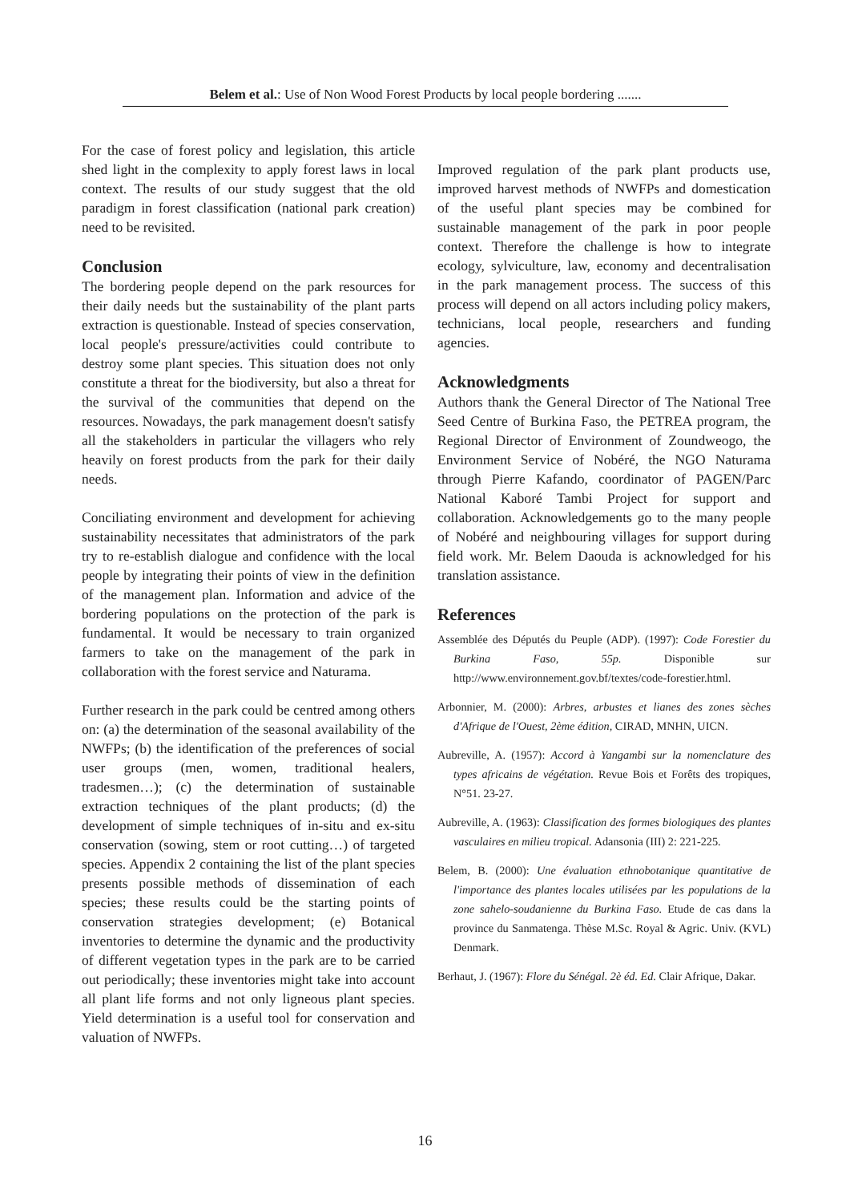Belem et al.: Use of Non Wood Forest Products by local people bordering .......
For the case of forest policy and legislation, this article shed light in the complexity to apply forest laws in local context. The results of our study suggest that the old paradigm in forest classification (national park creation) need to be revisited.
Conclusion
The bordering people depend on the park resources for their daily needs but the sustainability of the plant parts extraction is questionable. Instead of species conservation, local people's pressure/activities could contribute to destroy some plant species. This situation does not only constitute a threat for the biodiversity, but also a threat for the survival of the communities that depend on the resources. Nowadays, the park management doesn't satisfy all the stakeholders in particular the villagers who rely heavily on forest products from the park for their daily needs.
Conciliating environment and development for achieving sustainability necessitates that administrators of the park try to re-establish dialogue and confidence with the local people by integrating their points of view in the definition of the management plan. Information and advice of the bordering populations on the protection of the park is fundamental. It would be necessary to train organized farmers to take on the management of the park in collaboration with the forest service and Naturama.
Further research in the park could be centred among others on: (a) the determination of the seasonal availability of the NWFPs; (b) the identification of the preferences of social user groups (men, women, traditional healers, tradesmen…); (c) the determination of sustainable extraction techniques of the plant products; (d) the development of simple techniques of in-situ and ex-situ conservation (sowing, stem or root cutting…) of targeted species. Appendix 2 containing the list of the plant species presents possible methods of dissemination of each species; these results could be the starting points of conservation strategies development; (e) Botanical inventories to determine the dynamic and the productivity of different vegetation types in the park are to be carried out periodically; these inventories might take into account all plant life forms and not only ligneous plant species. Yield determination is a useful tool for conservation and valuation of NWFPs.
Improved regulation of the park plant products use, improved harvest methods of NWFPs and domestication of the useful plant species may be combined for sustainable management of the park in poor people context. Therefore the challenge is how to integrate ecology, sylviculture, law, economy and decentralisation in the park management process. The success of this process will depend on all actors including policy makers, technicians, local people, researchers and funding agencies.
Acknowledgments
Authors thank the General Director of The National Tree Seed Centre of Burkina Faso, the PETREA program, the Regional Director of Environment of Zoundweogo, the Environment Service of Nobéré, the NGO Naturama through Pierre Kafando, coordinator of PAGEN/Parc National Kaboré Tambi Project for support and collaboration. Acknowledgements go to the many people of Nobéré and neighbouring villages for support during field work. Mr. Belem Daouda is acknowledged for his translation assistance.
References
Assemblée des Députés du Peuple (ADP). (1997): Code Forestier du Burkina Faso, 55p. Disponible sur http://www.environnement.gov.bf/textes/code-forestier.html.
Arbonnier, M. (2000): Arbres, arbustes et lianes des zones sèches d'Afrique de l'Ouest, 2ème édition, CIRAD, MNHN, UICN.
Aubreville, A. (1957): Accord à Yangambi sur la nomenclature des types africains de végétation. Revue Bois et Forêts des tropiques, N°51. 23-27.
Aubreville, A. (1963): Classification des formes biologiques des plantes vasculaires en milieu tropical. Adansonia (III) 2: 221-225.
Belem, B. (2000): Une évaluation ethnobotanique quantitative de l'importance des plantes locales utilisées par les populations de la zone sahelo-soudanienne du Burkina Faso. Etude de cas dans la province du Sanmatenga. Thèse M.Sc. Royal & Agric. Univ. (KVL) Denmark.
Berhaut, J. (1967): Flore du Sénégal. 2è éd. Ed. Clair Afrique, Dakar.
16